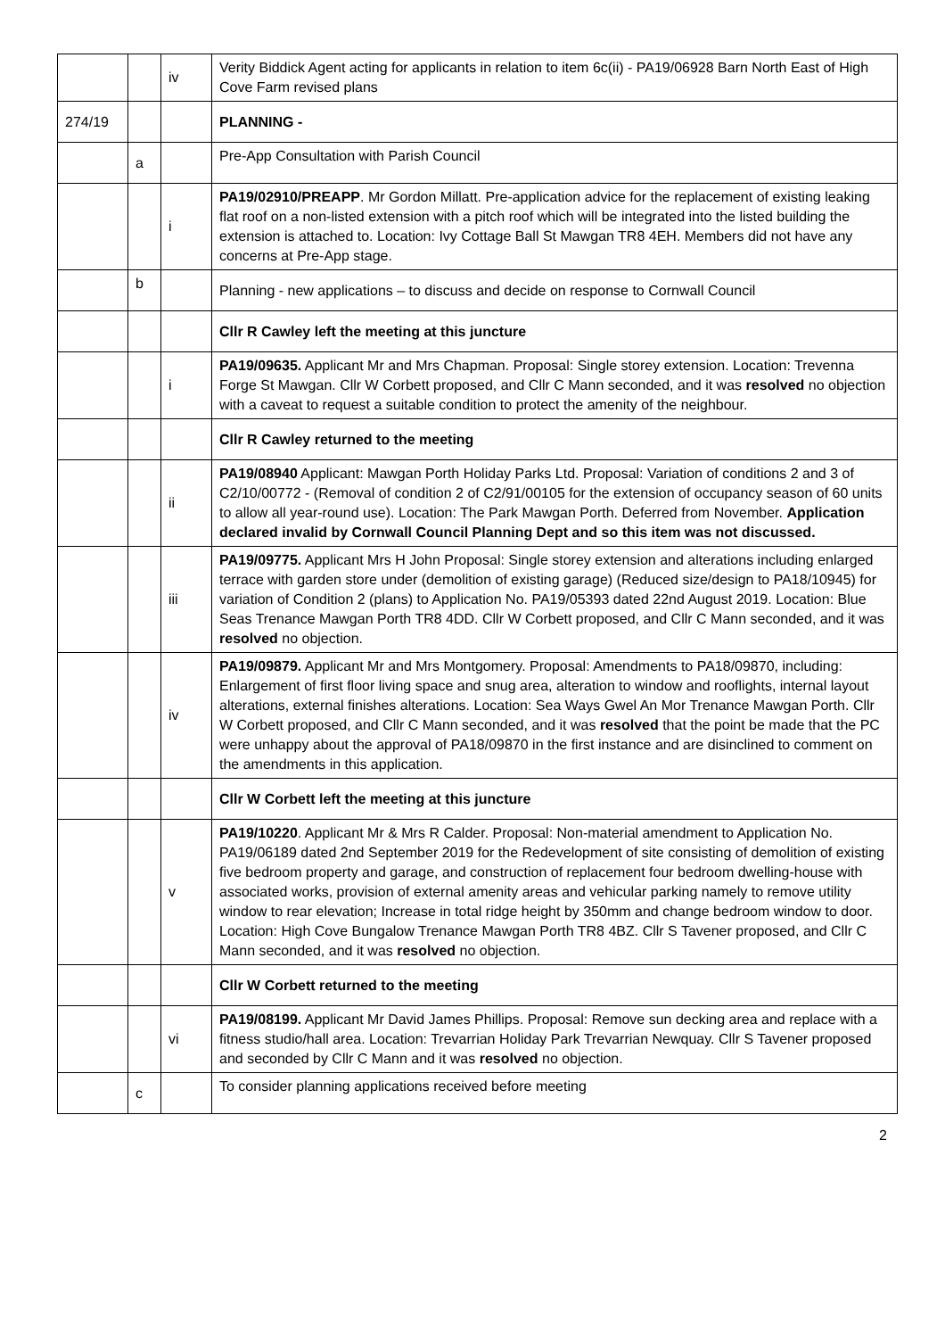| | | iv | Verity Biddick Agent acting for applicants in relation to item 6c(ii) - PA19/06928 Barn North East of High Cove Farm revised plans |
| 274/19 | | | PLANNING - |
| | a | | Pre-App Consultation with Parish Council |
| | | i | PA19/02910/PREAPP . Mr Gordon Millatt. Pre-application advice for the replacement of existing leaking flat roof on a non-listed extension with a pitch roof which will be integrated into the listed building the extension is attached to. Location: Ivy Cottage Ball St Mawgan TR8 4EH. Members did not have any concerns at Pre-App stage. |
| | b | | Planning - new applications – to discuss and decide on response to Cornwall Council |
| | | | Cllr R Cawley left the meeting at this juncture |
| | | i | PA19/09635. Applicant Mr and Mrs Chapman. Proposal: Single storey extension. Location: Trevenna Forge St Mawgan. Cllr W Corbett proposed, and Cllr C Mann seconded, and it was resolved no objection with a caveat to request a suitable condition to protect the amenity of the neighbour. |
| | | | Cllr R Cawley returned to the meeting |
| | | ii | PA19/08940 Applicant: Mawgan Porth Holiday Parks Ltd. Proposal: Variation of conditions 2 and 3 of C2/10/00772 - (Removal of condition 2 of C2/91/00105 for the extension of occupancy season of 60 units to allow all year-round use). Location: The Park Mawgan Porth. Deferred from November. Application declared invalid by Cornwall Council Planning Dept and so this item was not discussed. |
| | | iii | PA19/09775. Applicant Mrs H John Proposal: Single storey extension and alterations including enlarged terrace with garden store under (demolition of existing garage) (Reduced size/design to PA18/10945) for variation of Condition 2 (plans) to Application No. PA19/05393 dated 22nd August 2019. Location: Blue Seas Trenance Mawgan Porth TR8 4DD. Cllr W Corbett proposed, and Cllr C Mann seconded, and it was resolved no objection. |
| | | iv | PA19/09879. Applicant Mr and Mrs Montgomery. Proposal: Amendments to PA18/09870, including: Enlargement of first floor living space and snug area, alteration to window and rooflights, internal layout alterations, external finishes alterations. Location: Sea Ways Gwel An Mor Trenance Mawgan Porth. Cllr W Corbett proposed, and Cllr C Mann seconded, and it was resolved that the point be made that the PC were unhappy about the approval of PA18/09870 in the first instance and are disinclined to comment on the amendments in this application. |
| | | | Cllr W Corbett left the meeting at this juncture |
| | | v | PA19/10220 . Applicant Mr & Mrs R Calder. Proposal: Non-material amendment to Application No. PA19/06189 dated 2nd September 2019 for the Redevelopment of site consisting of demolition of existing five bedroom property and garage, and construction of replacement four bedroom dwelling-house with associated works, provision of external amenity areas and vehicular parking namely to remove utility window to rear elevation; Increase in total ridge height by 350mm and change bedroom window to door. Location: High Cove Bungalow Trenance Mawgan Porth TR8 4BZ. Cllr S Tavener proposed, and Cllr C Mann seconded, and it was resolved no objection. |
| | | | Cllr W Corbett returned to the meeting |
| | | vi | PA19/08199. Applicant Mr David James Phillips. Proposal: Remove sun decking area and replace with a fitness studio/hall area. Location: Trevarrian Holiday Park Trevarrian Newquay. Cllr S Tavener proposed and seconded by Cllr C Mann and it was resolved no objection. |
| | c | | To consider planning applications received before meeting |
2